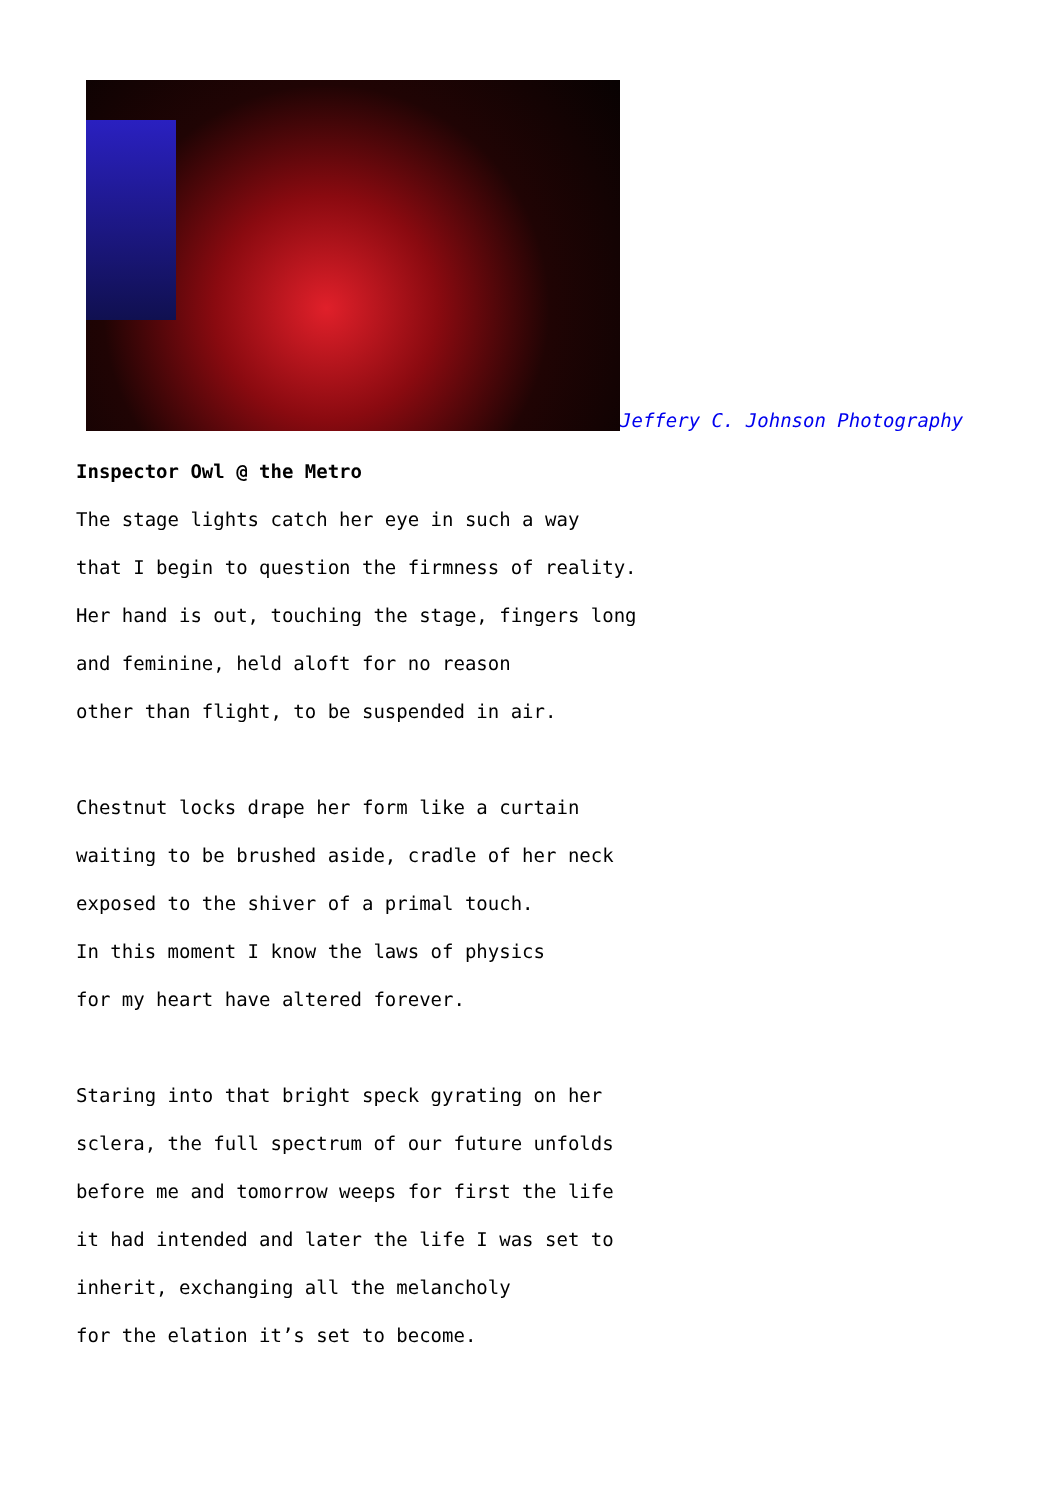Jeffery C. Johnson Photography
Inspector Owl @ the Metro
The stage lights catch her eye in such a way
that I begin to question the firmness of reality.
Her hand is out, touching the stage, fingers long
and feminine, held aloft for no reason
other than flight, to be suspended in air.
Chestnut locks drape her form like a curtain
waiting to be brushed aside, cradle of her neck
exposed to the shiver of a primal touch.
In this moment I know the laws of physics
for my heart have altered forever.
Staring into that bright speck gyrating on her
sclera, the full spectrum of our future unfolds
before me and tomorrow weeps for first the life
it had intended and later the life I was set to
inherit, exchanging all the melancholy
for the elation it’s set to become.